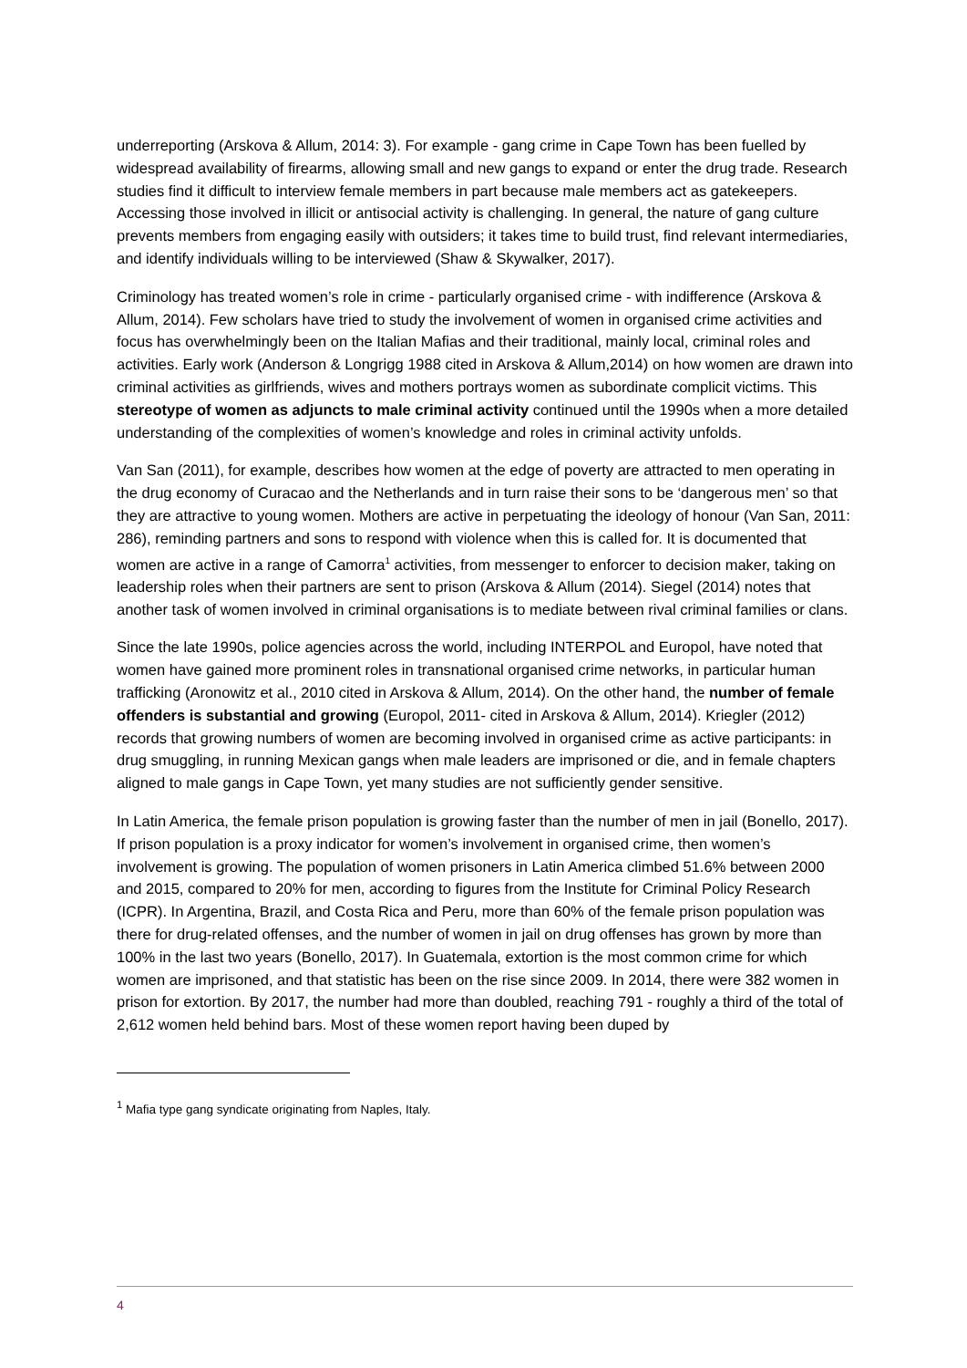underreporting (Arskova & Allum, 2014: 3). For example - gang crime in Cape Town has been fuelled by widespread availability of firearms, allowing small and new gangs to expand or enter the drug trade. Research studies find it difficult to interview female members in part because male members act as gatekeepers. Accessing those involved in illicit or antisocial activity is challenging. In general, the nature of gang culture prevents members from engaging easily with outsiders; it takes time to build trust, find relevant intermediaries, and identify individuals willing to be interviewed (Shaw & Skywalker, 2017).
Criminology has treated women’s role in crime - particularly organised crime - with indifference (Arskova & Allum, 2014). Few scholars have tried to study the involvement of women in organised crime activities and focus has overwhelmingly been on the Italian Mafias and their traditional, mainly local, criminal roles and activities. Early work (Anderson & Longrigg 1988 cited in Arskova & Allum,2014) on how women are drawn into criminal activities as girlfriends, wives and mothers portrays women as subordinate complicit victims. This stereotype of women as adjuncts to male criminal activity continued until the 1990s when a more detailed understanding of the complexities of women’s knowledge and roles in criminal activity unfolds.
Van San (2011), for example, describes how women at the edge of poverty are attracted to men operating in the drug economy of Curacao and the Netherlands and in turn raise their sons to be ‘dangerous men’ so that they are attractive to young women. Mothers are active in perpetuating the ideology of honour (Van San, 2011: 286), reminding partners and sons to respond with violence when this is called for. It is documented that women are active in a range of Camorra<sup>1</sup> activities, from messenger to enforcer to decision maker, taking on leadership roles when their partners are sent to prison (Arskova & Allum (2014). Siegel (2014) notes that another task of women involved in criminal organisations is to mediate between rival criminal families or clans.
Since the late 1990s, police agencies across the world, including INTERPOL and Europol, have noted that women have gained more prominent roles in transnational organised crime networks, in particular human trafficking (Aronowitz et al., 2010 cited in Arskova & Allum, 2014). On the other hand, the number of female offenders is substantial and growing (Europol, 2011- cited in Arskova & Allum, 2014). Kriegler (2012) records that growing numbers of women are becoming involved in organised crime as active participants: in drug smuggling, in running Mexican gangs when male leaders are imprisoned or die, and in female chapters aligned to male gangs in Cape Town, yet many studies are not sufficiently gender sensitive.
In Latin America, the female prison population is growing faster than the number of men in jail (Bonello, 2017). If prison population is a proxy indicator for women’s involvement in organised crime, then women’s involvement is growing. The population of women prisoners in Latin America climbed 51.6% between 2000 and 2015, compared to 20% for men, according to figures from the Institute for Criminal Policy Research (ICPR). In Argentina, Brazil, and Costa Rica and Peru, more than 60% of the female prison population was there for drug-related offenses, and the number of women in jail on drug offenses has grown by more than 100% in the last two years (Bonello, 2017). In Guatemala, extortion is the most common crime for which women are imprisoned, and that statistic has been on the rise since 2009. In 2014, there were 382 women in prison for extortion. By 2017, the number had more than doubled, reaching 791 - roughly a third of the total of 2,612 women held behind bars. Most of these women report having been duped by
<sup>1</sup> Mafia type gang syndicate originating from Naples, Italy.
4